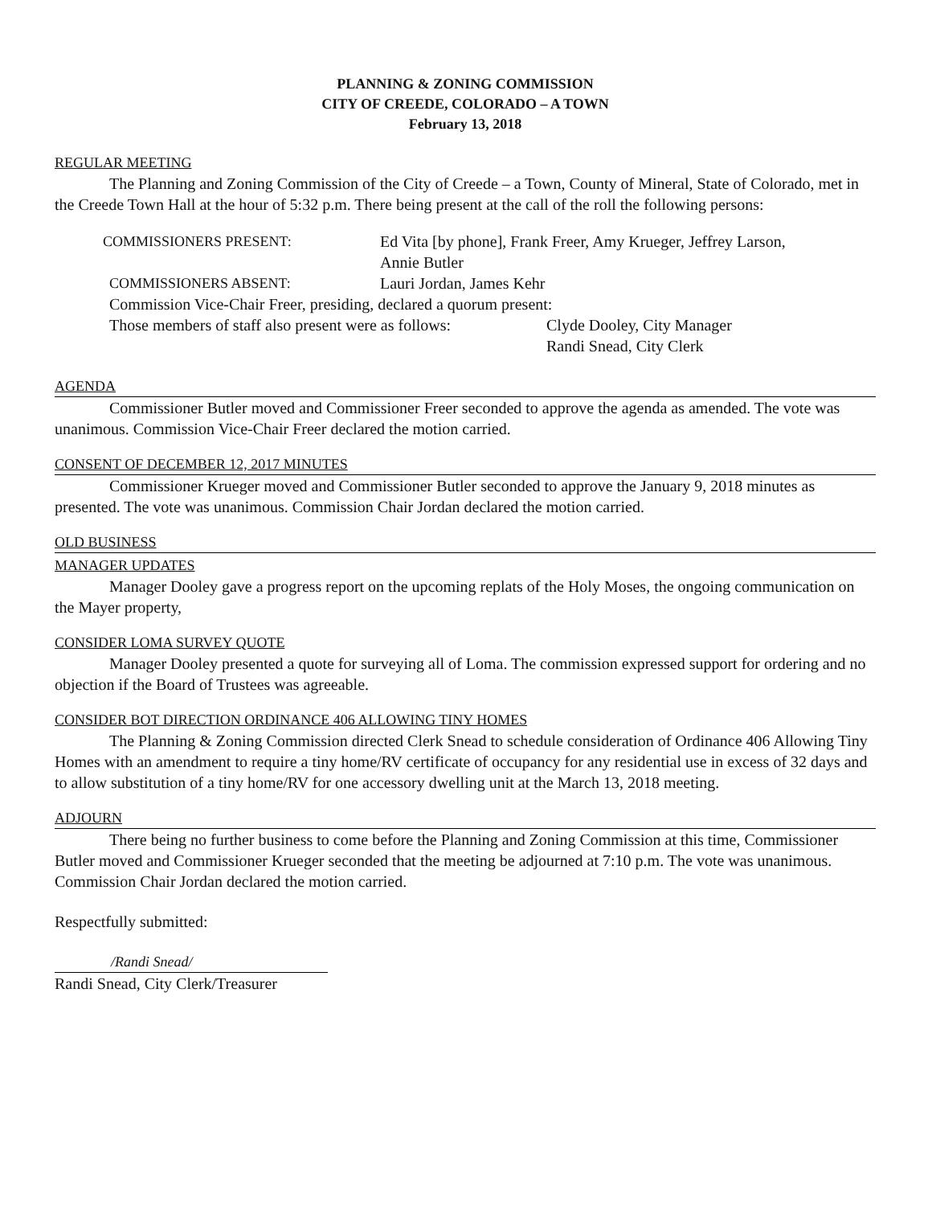PLANNING & ZONING COMMISSION
CITY OF CREEDE, COLORADO – A TOWN
February 13, 2018
REGULAR MEETING
The Planning and Zoning Commission of the City of Creede – a Town, County of Mineral, State of Colorado, met in the Creede Town Hall at the hour of 5:32 p.m. There being present at the call of the roll the following persons:
COMMISSIONERS PRESENT: Ed Vita [by phone], Frank Freer, Amy Krueger, Jeffrey Larson,
Annie Butler
COMMISSIONERS ABSENT: Lauri Jordan, James Kehr
Commission Vice-Chair Freer, presiding, declared a quorum present:
Those members of staff also present were as follows:
Clyde Dooley, City Manager
Randi Snead, City Clerk
AGENDA
Commissioner Butler moved and Commissioner Freer seconded to approve the agenda as amended. The vote was unanimous. Commission Vice-Chair Freer declared the motion carried.
CONSENT OF DECEMBER 12, 2017 MINUTES
Commissioner Krueger moved and Commissioner Butler seconded to approve the January 9, 2018 minutes as presented. The vote was unanimous. Commission Chair Jordan declared the motion carried.
OLD BUSINESS
MANAGER UPDATES
Manager Dooley gave a progress report on the upcoming replats of the Holy Moses, the ongoing communication on the Mayer property,
CONSIDER LOMA SURVEY QUOTE
Manager Dooley presented a quote for surveying all of Loma. The commission expressed support for ordering and no objection if the Board of Trustees was agreeable.
CONSIDER BOT DIRECTION ORDINANCE 406 ALLOWING TINY HOMES
The Planning & Zoning Commission directed Clerk Snead to schedule consideration of Ordinance 406 Allowing Tiny Homes with an amendment to require a tiny home/RV certificate of occupancy for any residential use in excess of 32 days and to allow substitution of a tiny home/RV for one accessory dwelling unit at the March 13, 2018 meeting.
ADJOURN
There being no further business to come before the Planning and Zoning Commission at this time, Commissioner Butler moved and Commissioner Krueger seconded that the meeting be adjourned at 7:10 p.m. The vote was unanimous. Commission Chair Jordan declared the motion carried.
Respectfully submitted:
/Randi Snead/
Randi Snead, City Clerk/Treasurer